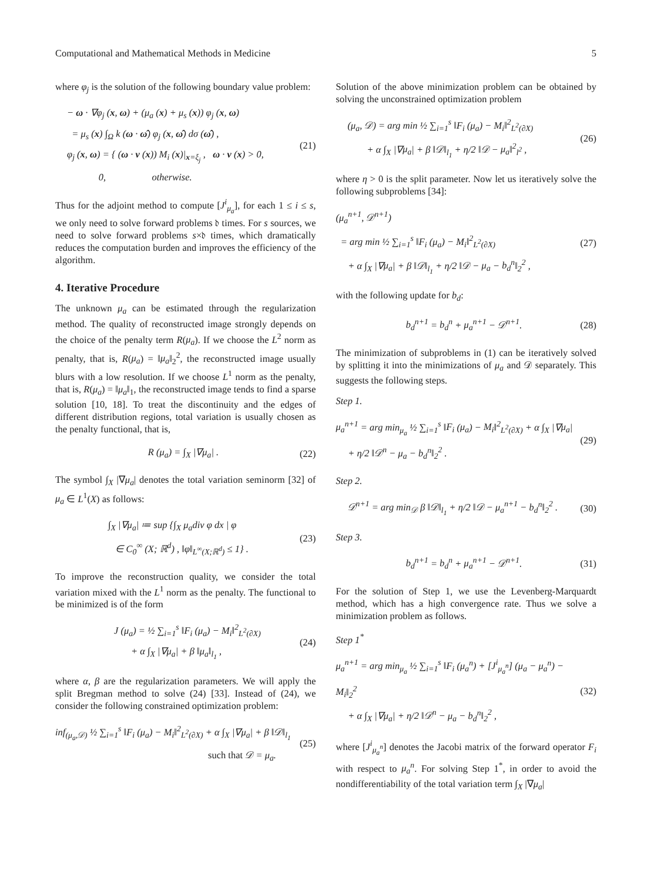Computational and Mathematical Methods in Medicine 5
where φ<sub>j</sub> is the solution of the following boundary value problem:
− ω · ∇φ<sub>j</sub> (x, ω) + (μ<sub>a</sub> (x) + μ<sub>s</sub> (x)) φ<sub>j</sub> (x, ω)
= μ<sub>s</sub> (x) ∫<sub>Ω</sub> k (ω · ω̂) φ<sub>j</sub> (x, ω̂) dσ (ω̂) ,
φ<sub>j</sub> (x, ω) = { (ω · ν (x)) M<sub>i</sub> (x)|<sub>x=ξ<sub>j</sub></sub> , ω · ν (x) > 0,
0, otherwise.
(21)
Thus for the adjoint method to compute [J<sup>i</sup><sub>μ<sub>a</sub></sub>], for each 1 ≤ i ≤ s, we only need to solve forward problems 𝔡 times. For s sources, we need to solve forward problems s×𝔡 times, which dramatically reduces the computation burden and improves the efficiency of the algorithm.
4. Iterative Procedure
The unknown μ<sub>a</sub> can be estimated through the regularization method. The quality of reconstructed image strongly depends on the choice of the penalty term R(μ<sub>a</sub>). If we choose the L<sup>2</sup> norm as penalty, that is, R(μ<sub>a</sub>) = ‖μ<sub>a</sub>‖<sub>2</sub><sup>2</sup>, the reconstructed image usually blurs with a low resolution. If we choose L<sup>1</sup> norm as the penalty, that is, R(μ<sub>a</sub>) = ‖μ<sub>a</sub>‖<sub>1</sub>, the reconstructed image tends to find a sparse solution [10, 18]. To treat the discontinuity and the edges of different distribution regions, total variation is usually chosen as the penalty functional, that is,
R (μ<sub>a</sub>) = ∫<sub>X</sub> |∇μ<sub>a</sub>| .
(22)
The symbol ∫<sub>X</sub> |∇μ<sub>a</sub>| denotes the total variation seminorm [32] of μ<sub>a</sub> ∈ L<sup>1</sup>(X) as follows:
∫<sub>X</sub> |∇μ<sub>a</sub>| ≔ sup {∫<sub>X</sub> μ<sub>a</sub>div φ dx | φ
∈ C<sub>0</sub><sup>∞</sup> (X; ℝ<sup>d</sup>) , ‖φ‖<sub>L<sup>∞</sup>(X;ℝ<sup>d</sup>)</sub> ≤ 1} .
(23)
To improve the reconstruction quality, we consider the total variation mixed with the L<sup>1</sup> norm as the penalty. The functional to be minimized is of the form
J (μ<sub>a</sub>) = ½ ∑<sub>i=1</sub><sup>s</sup> ‖F<sub>i</sub> (μ<sub>a</sub>) − M<sub>i</sub>‖<sup>2</sup><sub>L<sup>2</sup>(∂X)</sub>
+ α ∫<sub>X</sub> |∇μ<sub>a</sub>| + β ‖μ<sub>a</sub>‖<sub>l<sub>1</sub></sub> ,
(24)
where α, β are the regularization parameters. We will apply the split Bregman method to solve (24) [33]. Instead of (24), we consider the following constrained optimization problem:
inf<sub>(μ<sub>a</sub>,𝒟)</sub> ½ ∑<sub>i=1</sub><sup>s</sup> ‖F<sub>i</sub> (μ<sub>a</sub>) − M<sub>i</sub>‖<sup>2</sup><sub>L<sup>2</sup>(∂X)</sub> + α ∫<sub>X</sub> |∇μ<sub>a</sub>| + β ‖𝒟‖<sub>l<sub>1</sub></sub>
such that 𝒟 = μ<sub>a</sub>.
(25)
Solution of the above minimization problem can be obtained by solving the unconstrained optimization problem
(μ<sub>a</sub>, 𝒟) = arg min ½ ∑<sub>i=1</sub><sup>s</sup> ‖F<sub>i</sub> (μ<sub>a</sub>) − M<sub>i</sub>‖<sup>2</sup><sub>L<sup>2</sup>(∂X)</sub>
+ α ∫<sub>X</sub> |∇μ<sub>a</sub>| + β ‖𝒟‖<sub>l<sub>1</sub></sub> + η/2 ‖𝒟 − μ<sub>a</sub>‖<sup>2</sup><sub>l<sup>2</sup></sub> ,
(26)
where η > 0 is the split parameter. Now let us iteratively solve the following subproblems [34]:
(μ<sub>a</sub><sup>n+1</sup>, 𝒟<sup>n+1</sup>)
= arg min ½ ∑<sub>i=1</sub><sup>s</sup> ‖F<sub>i</sub> (μ<sub>a</sub>) − M<sub>i</sub>‖<sup>2</sup><sub>L<sup>2</sup>(∂X)</sub>
+ α ∫<sub>X</sub> |∇μ<sub>a</sub>| + β ‖𝒟‖<sub>l<sub>1</sub></sub> + η/2 ‖𝒟 − μ<sub>a</sub> − b<sub>d</sub><sup>n</sup>‖<sub>2</sub><sup>2</sup> ,
(27)
with the following update for b<sub>d</sub>:
b<sub>d</sub><sup>n+1</sup> = b<sub>d</sub><sup>n</sup> + μ<sub>a</sub><sup>n+1</sup> − 𝒟<sup>n+1</sup>.
(28)
The minimization of subproblems in (1) can be iteratively solved by splitting it into the minimizations of μ<sub>a</sub> and 𝒟 separately. This suggests the following steps.
Step 1.
μ<sub>a</sub><sup>n+1</sup> = arg min<sub>μ<sub>a</sub></sub> ½ ∑<sub>i=1</sub><sup>s</sup> ‖F<sub>i</sub> (μ<sub>a</sub>) − M<sub>i</sub>‖<sup>2</sup><sub>L<sup>2</sup>(∂X)</sub> + α ∫<sub>X</sub> |∇μ<sub>a</sub>|
+ η/2 ‖𝒟<sup>n</sup> − μ<sub>a</sub> − b<sub>d</sub><sup>n</sup>‖<sub>2</sub><sup>2</sup> .
(29)
Step 2.
𝒟<sup>n+1</sup> = arg min<sub>𝒟</sub> β ‖𝒟‖<sub>l<sub>1</sub></sub> + η/2 ‖𝒟 − μ<sub>a</sub><sup>n+1</sup> − b<sub>d</sub><sup>n</sup>‖<sub>2</sub><sup>2</sup> .
(30)
Step 3.
b<sub>d</sub><sup>n+1</sup> = b<sub>d</sub><sup>n</sup> + μ<sub>a</sub><sup>n+1</sup> − 𝒟<sup>n+1</sup>.
(31)
For the solution of Step 1, we use the Levenberg-Marquardt method, which has a high convergence rate. Thus we solve a minimization problem as follows.
Step 1<sup>*</sup>
μ<sub>a</sub><sup>n+1</sup> = arg min<sub>μ<sub>a</sub></sub> ½ ∑<sub>i=1</sub><sup>s</sup> ‖F<sub>i</sub> (μ<sub>a</sub><sup>n</sup>) + [J<sup>i</sup><sub>μ<sub>a</sub><sup>n</sup></sub>] (μ<sub>a</sub> − μ<sub>a</sub><sup>n</sup>) − M<sub>i</sub>‖<sub>2</sub><sup>2</sup>
+ α ∫<sub>X</sub> |∇μ<sub>a</sub>| + η/2 ‖𝒟<sup>n</sup> − μ<sub>a</sub> − b<sub>d</sub><sup>n</sup>‖<sub>2</sub><sup>2</sup> ,
(32)
where [J<sup>i</sup><sub>μ<sub>a</sub><sup>n</sup></sub>] denotes the Jacobi matrix of the forward operator F<sub>i</sub> with respect to μ<sub>a</sub><sup>n</sup>. For solving Step 1<sup>*</sup>, in order to avoid the nondifferentiability of the total variation term ∫<sub>X</sub> |∇μ<sub>a</sub>|